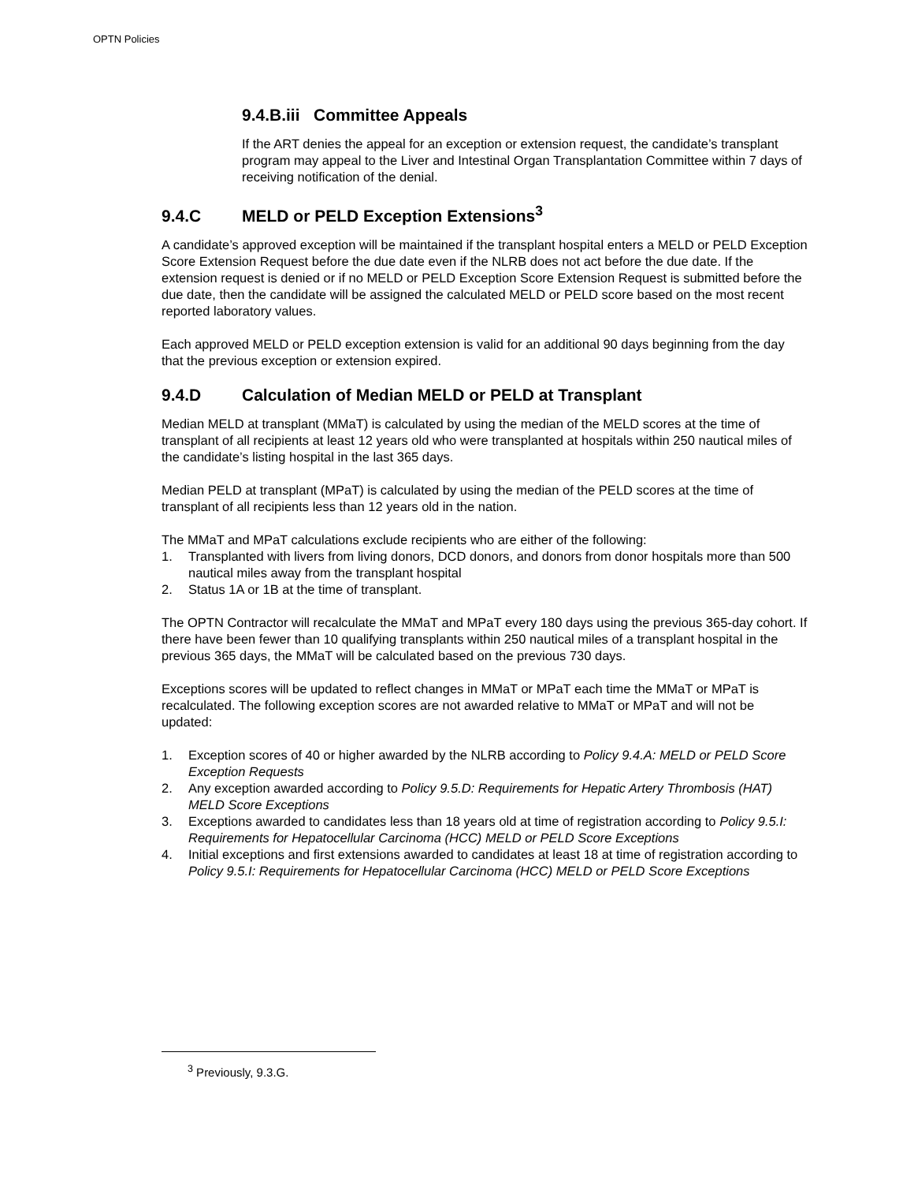OPTN Policies
9.4.B.iii Committee Appeals
If the ART denies the appeal for an exception or extension request, the candidate’s transplant program may appeal to the Liver and Intestinal Organ Transplantation Committee within 7 days of receiving notification of the denial.
9.4.C MELD or PELD Exception Extensions<sup>3</sup>
A candidate’s approved exception will be maintained if the transplant hospital enters a MELD or PELD Exception Score Extension Request before the due date even if the NLRB does not act before the due date. If the extension request is denied or if no MELD or PELD Exception Score Extension Request is submitted before the due date, then the candidate will be assigned the calculated MELD or PELD score based on the most recent reported laboratory values.
Each approved MELD or PELD exception extension is valid for an additional 90 days beginning from the day that the previous exception or extension expired.
9.4.D Calculation of Median MELD or PELD at Transplant
Median MELD at transplant (MMaT) is calculated by using the median of the MELD scores at the time of transplant of all recipients at least 12 years old who were transplanted at hospitals within 250 nautical miles of the candidate’s listing hospital in the last 365 days.
Median PELD at transplant (MPaT) is calculated by using the median of the PELD scores at the time of transplant of all recipients less than 12 years old in the nation.
The MMaT and MPaT calculations exclude recipients who are either of the following:
1. Transplanted with livers from living donors, DCD donors, and donors from donor hospitals more than 500 nautical miles away from the transplant hospital
2. Status 1A or 1B at the time of transplant.
The OPTN Contractor will recalculate the MMaT and MPaT every 180 days using the previous 365-day cohort. If there have been fewer than 10 qualifying transplants within 250 nautical miles of a transplant hospital in the previous 365 days, the MMaT will be calculated based on the previous 730 days.
Exceptions scores will be updated to reflect changes in MMaT or MPaT each time the MMaT or MPaT is recalculated. The following exception scores are not awarded relative to MMaT or MPaT and will not be updated:
1. Exception scores of 40 or higher awarded by the NLRB according to Policy 9.4.A: MELD or PELD Score Exception Requests
2. Any exception awarded according to Policy 9.5.D: Requirements for Hepatic Artery Thrombosis (HAT) MELD Score Exceptions
3. Exceptions awarded to candidates less than 18 years old at time of registration according to Policy 9.5.I: Requirements for Hepatocellular Carcinoma (HCC) MELD or PELD Score Exceptions
4. Initial exceptions and first extensions awarded to candidates at least 18 at time of registration according to Policy 9.5.I: Requirements for Hepatocellular Carcinoma (HCC) MELD or PELD Score Exceptions
<sup>3</sup> Previously, 9.3.G.